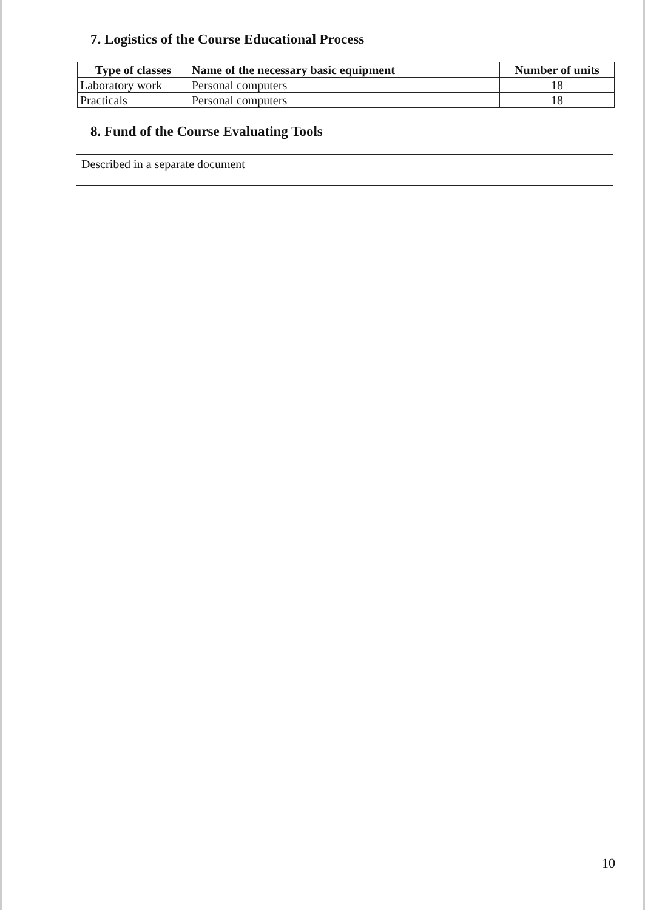7. Logistics of the Course Educational Process
| Type of classes | Name of the necessary basic equipment | Number of units |
| --- | --- | --- |
| Laboratory work | Personal computers | 18 |
| Practicals | Personal computers | 18 |
8. Fund of the Course Evaluating Tools
Described in a separate document
10